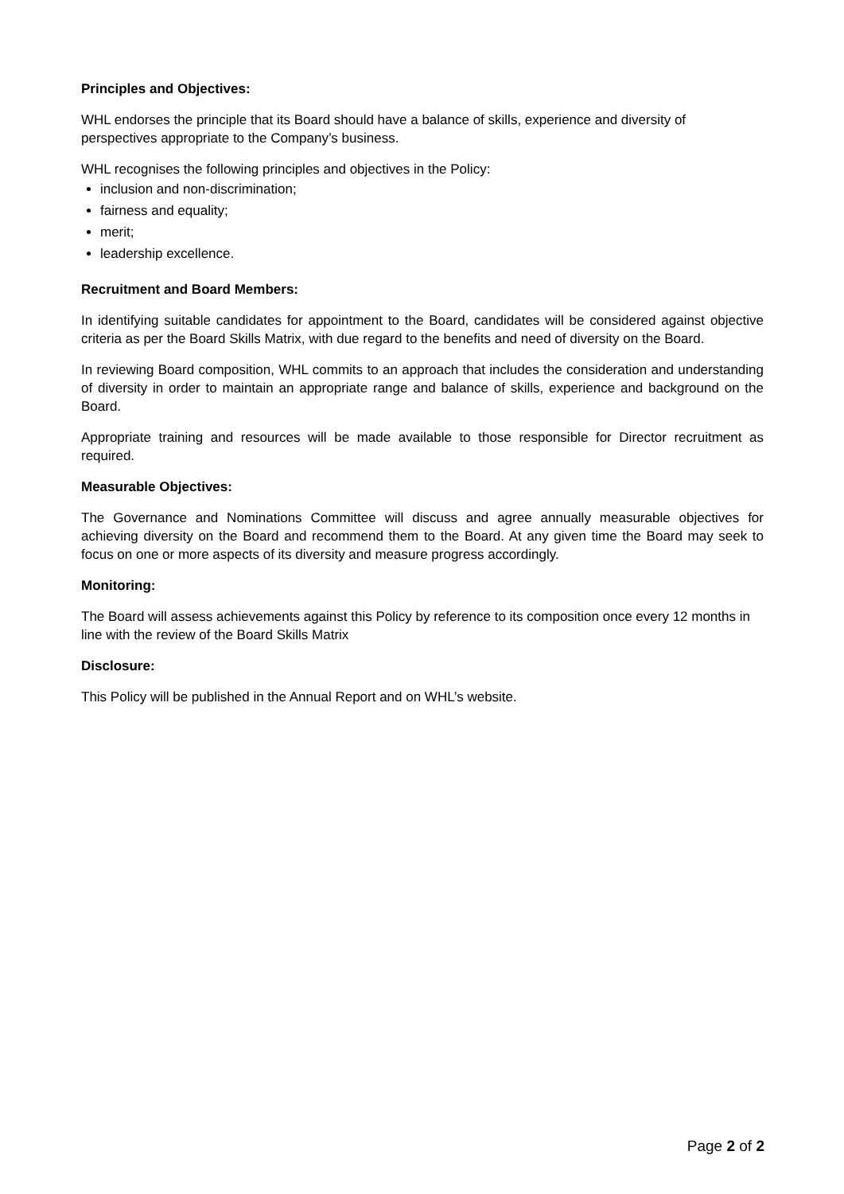Principles and Objectives:
WHL endorses the principle that its Board should have a balance of skills, experience and diversity of perspectives appropriate to the Company’s business.
WHL recognises the following principles and objectives in the Policy:
inclusion and non-discrimination;
fairness and equality;
merit;
leadership excellence.
Recruitment and Board Members:
In identifying suitable candidates for appointment to the Board, candidates will be considered against objective criteria as per the Board Skills Matrix, with due regard to the benefits and need of diversity on the Board.
In reviewing Board composition, WHL commits to an approach that includes the consideration and understanding of diversity in order to maintain an appropriate range and balance of skills, experience and background on the Board.
Appropriate training and resources will be made available to those responsible for Director recruitment as required.
Measurable Objectives:
The Governance and Nominations Committee will discuss and agree annually measurable objectives for achieving diversity on the Board and recommend them to the Board. At any given time the Board may seek to focus on one or more aspects of its diversity and measure progress accordingly.
Monitoring:
The Board will assess achievements against this Policy by reference to its composition once every 12 months in line with the review of the Board Skills Matrix
Disclosure:
This Policy will be published in the Annual Report and on WHL’s website.
Page 2 of 2